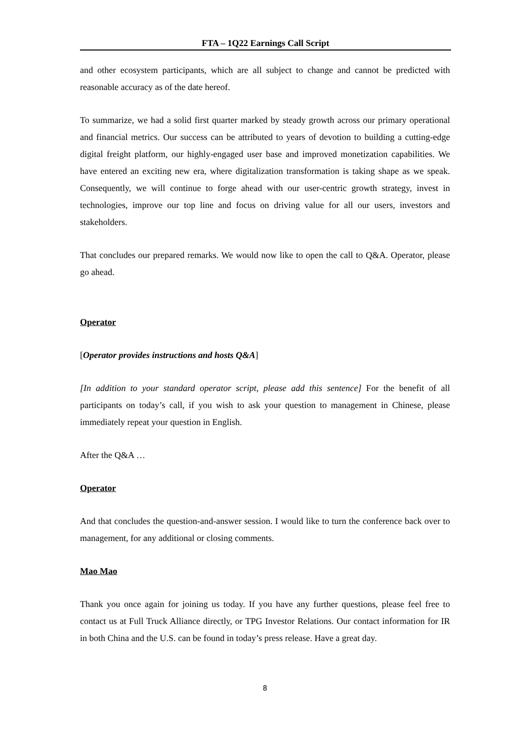FTA – 1Q22 Earnings Call Script
and other ecosystem participants, which are all subject to change and cannot be predicted with reasonable accuracy as of the date hereof.
To summarize, we had a solid first quarter marked by steady growth across our primary operational and financial metrics. Our success can be attributed to years of devotion to building a cutting-edge digital freight platform, our highly-engaged user base and improved monetization capabilities. We have entered an exciting new era, where digitalization transformation is taking shape as we speak. Consequently, we will continue to forge ahead with our user-centric growth strategy, invest in technologies, improve our top line and focus on driving value for all our users, investors and stakeholders.
That concludes our prepared remarks. We would now like to open the call to Q&A. Operator, please go ahead.
Operator
[Operator provides instructions and hosts Q&A]
[In addition to your standard operator script, please add this sentence] For the benefit of all participants on today’s call, if you wish to ask your question to management in Chinese, please immediately repeat your question in English.
After the Q&A …
Operator
And that concludes the question-and-answer session. I would like to turn the conference back over to management, for any additional or closing comments.
Mao Mao
Thank you once again for joining us today. If you have any further questions, please feel free to contact us at Full Truck Alliance directly, or TPG Investor Relations. Our contact information for IR in both China and the U.S. can be found in today’s press release. Have a great day.
8